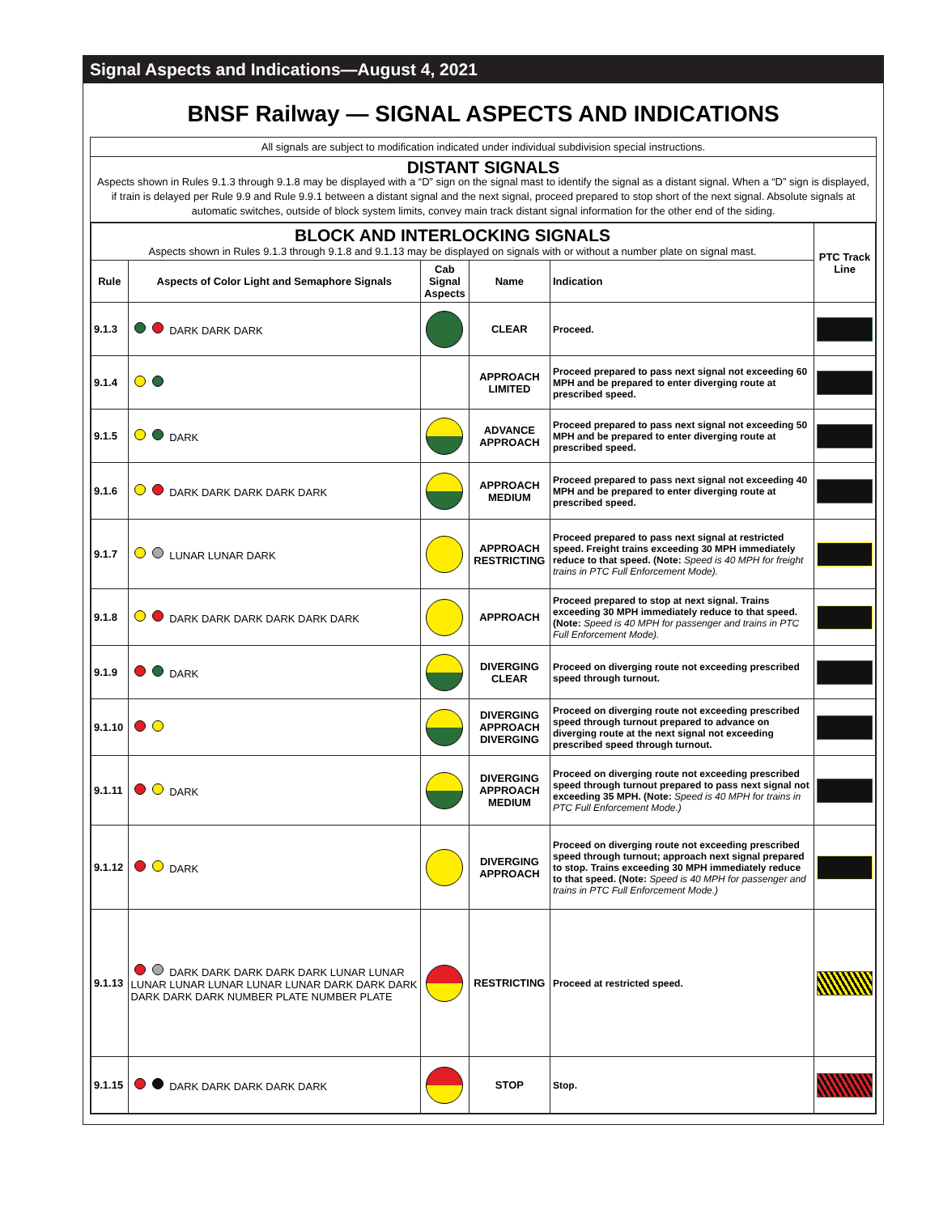Signal Aspects and Indications—August 4, 2021
BNSF Railway — SIGNAL ASPECTS AND INDICATIONS
All signals are subject to modification indicated under individual subdivision special instructions.
DISTANT SIGNALS
Aspects shown in Rules 9.1.3 through 9.1.8 may be displayed with a “D” sign on the signal mast to identify the signal as a distant signal. When a “D” sign is displayed, if train is delayed per Rule 9.9 and Rule 9.9.1 between a distant signal and the next signal, proceed prepared to stop short of the next signal. Absolute signals at automatic switches, outside of block system limits, convey main track distant signal information for the other end of the siding.
| BLOCK AND INTERLOCKING SIGNALS Aspects shown in Rules 9.1.3 through 9.1.8 and 9.1.13 may be displayed on signals with or without a number plate on signal mast. | | | | | PTC Track Line |
| Rule | Aspects of Color Light and Semaphore Signals | Cab Signal Aspects | Name | Indication | |
| 9.1.3 | DARK DARK DARK | | CLEAR | Proceed. | |
| 9.1.4 | | | APPROACH LIMITED | Proceed prepared to pass next signal not exceeding 60 MPH and be prepared to enter diverging route at prescribed speed. | |
| 9.1.5 | DARK | | ADVANCE APPROACH | Proceed prepared to pass next signal not exceeding 50 MPH and be prepared to enter diverging route at prescribed speed. | |
| 9.1.6 | DARK DARK DARK DARK DARK | | APPROACH MEDIUM | Proceed prepared to pass next signal not exceeding 40 MPH and be prepared to enter diverging route at prescribed speed. | |
| 9.1.7 | LUNAR LUNAR DARK | | APPROACH RESTRICTING | Proceed prepared to pass next signal at restricted speed. Freight trains exceeding 30 MPH immediately reduce to that speed. (Note: Speed is 40 MPH for freight trains in PTC Full Enforcement Mode). | |
| 9.1.8 | DARK DARK DARK DARK DARK DARK | | APPROACH | Proceed prepared to stop at next signal. Trains exceeding 30 MPH immediately reduce to that speed. (Note: Speed is 40 MPH for passenger and trains in PTC Full Enforcement Mode). | |
| 9.1.9 | DARK | | DIVERGING CLEAR | Proceed on diverging route not exceeding prescribed speed through turnout. | |
| 9.1.10 | | | DIVERGING APPROACH DIVERGING | Proceed on diverging route not exceeding prescribed speed through turnout prepared to advance on diverging route at the next signal not exceeding prescribed speed through turnout. | |
| 9.1.11 | DARK | | DIVERGING APPROACH MEDIUM | Proceed on diverging route not exceeding prescribed speed through turnout prepared to pass next signal not exceeding 35 MPH. (Note: Speed is 40 MPH for trains in PTC Full Enforcement Mode.) | |
| 9.1.12 | DARK | | DIVERGING APPROACH | Proceed on diverging route not exceeding prescribed speed through turnout; approach next signal prepared to stop. Trains exceeding 30 MPH immediately reduce to that speed. (Note: Speed is 40 MPH for passenger and trains in PTC Full Enforcement Mode.) | |
| 9.1.13 | DARK DARK DARK DARK DARK LUNAR LUNAR LUNAR LUNAR LUNAR LUNAR LUNAR DARK DARK DARK DARK DARK DARK NUMBER PLATE NUMBER PLATE | | RESTRICTING | Proceed at restricted speed. | |
| 9.1.15 | DARK DARK DARK DARK DARK | | STOP | Stop. | |